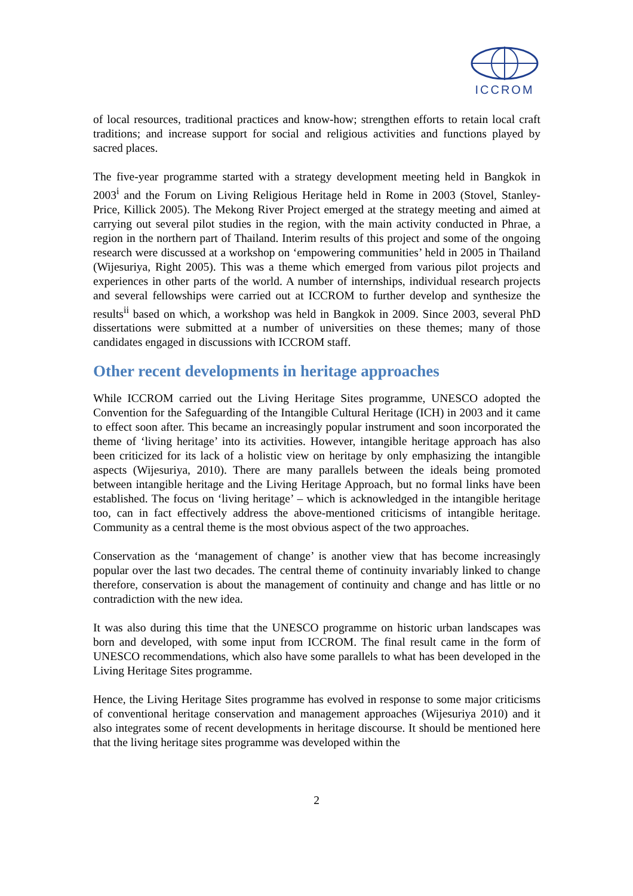ICCROM
of local resources, traditional practices and know-how; strengthen efforts to retain local craft traditions; and increase support for social and religious activities and functions played by sacred places.
The five-year programme started with a strategy development meeting held in Bangkok in 2003<sup>i</sup> and the Forum on Living Religious Heritage held in Rome in 2003 (Stovel, Stanley-Price, Killick 2005). The Mekong River Project emerged at the strategy meeting and aimed at carrying out several pilot studies in the region, with the main activity conducted in Phrae, a region in the northern part of Thailand. Interim results of this project and some of the ongoing research were discussed at a workshop on ‘empowering communities’ held in 2005 in Thailand (Wijesuriya, Right 2005). This was a theme which emerged from various pilot projects and experiences in other parts of the world. A number of internships, individual research projects and several fellowships were carried out at ICCROM to further develop and synthesize the results<sup>ii</sup> based on which, a workshop was held in Bangkok in 2009. Since 2003, several PhD dissertations were submitted at a number of universities on these themes; many of those candidates engaged in discussions with ICCROM staff.
Other recent developments in heritage approaches
While ICCROM carried out the Living Heritage Sites programme, UNESCO adopted the Convention for the Safeguarding of the Intangible Cultural Heritage (ICH) in 2003 and it came to effect soon after. This became an increasingly popular instrument and soon incorporated the theme of ‘living heritage’ into its activities. However, intangible heritage approach has also been criticized for its lack of a holistic view on heritage by only emphasizing the intangible aspects (Wijesuriya, 2010). There are many parallels between the ideals being promoted between intangible heritage and the Living Heritage Approach, but no formal links have been established. The focus on ‘living heritage’ – which is acknowledged in the intangible heritage too, can in fact effectively address the above-mentioned criticisms of intangible heritage. Community as a central theme is the most obvious aspect of the two approaches.
Conservation as the ‘management of change’ is another view that has become increasingly popular over the last two decades. The central theme of continuity invariably linked to change therefore, conservation is about the management of continuity and change and has little or no contradiction with the new idea.
It was also during this time that the UNESCO programme on historic urban landscapes was born and developed, with some input from ICCROM. The final result came in the form of UNESCO recommendations, which also have some parallels to what has been developed in the Living Heritage Sites programme.
Hence, the Living Heritage Sites programme has evolved in response to some major criticisms of conventional heritage conservation and management approaches (Wijesuriya 2010) and it also integrates some of recent developments in heritage discourse. It should be mentioned here that the living heritage sites programme was developed within the
2